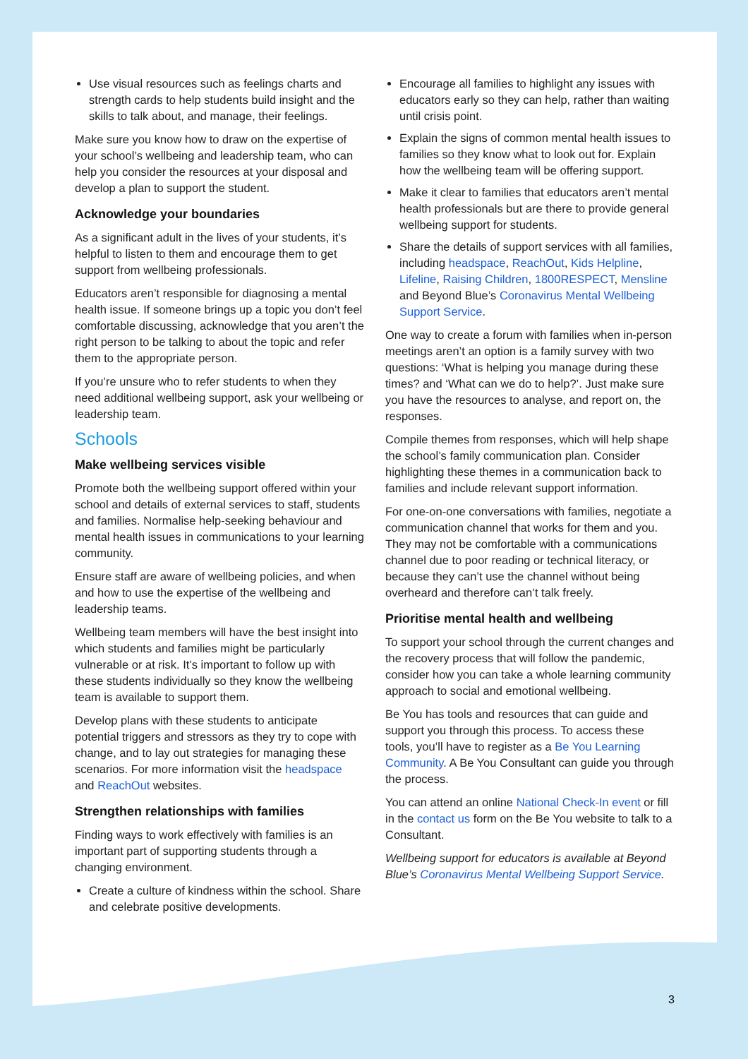Use visual resources such as feelings charts and strength cards to help students build insight and the skills to talk about, and manage, their feelings.
Make sure you know how to draw on the expertise of your school’s wellbeing and leadership team, who can help you consider the resources at your disposal and develop a plan to support the student.
Acknowledge your boundaries
As a significant adult in the lives of your students, it’s helpful to listen to them and encourage them to get support from wellbeing professionals.
Educators aren’t responsible for diagnosing a mental health issue. If someone brings up a topic you don’t feel comfortable discussing, acknowledge that you aren’t the right person to be talking to about the topic and refer them to the appropriate person.
If you’re unsure who to refer students to when they need additional wellbeing support, ask your wellbeing or leadership team.
Schools
Make wellbeing services visible
Promote both the wellbeing support offered within your school and details of external services to staff, students and families. Normalise help-seeking behaviour and mental health issues in communications to your learning community.
Ensure staff are aware of wellbeing policies, and when and how to use the expertise of the wellbeing and leadership teams.
Wellbeing team members will have the best insight into which students and families might be particularly vulnerable or at risk. It’s important to follow up with these students individually so they know the wellbeing team is available to support them.
Develop plans with these students to anticipate potential triggers and stressors as they try to cope with change, and to lay out strategies for managing these scenarios. For more information visit the headspace and ReachOut websites.
Strengthen relationships with families
Finding ways to work effectively with families is an important part of supporting students through a changing environment.
Create a culture of kindness within the school. Share and celebrate positive developments.
Encourage all families to highlight any issues with educators early so they can help, rather than waiting until crisis point.
Explain the signs of common mental health issues to families so they know what to look out for. Explain how the wellbeing team will be offering support.
Make it clear to families that educators aren’t mental health professionals but are there to provide general wellbeing support for students.
Share the details of support services with all families, including headspace, ReachOut, Kids Helpline, Lifeline, Raising Children, 1800RESPECT, Mensline and Beyond Blue’s Coronavirus Mental Wellbeing Support Service.
One way to create a forum with families when in-person meetings aren’t an option is a family survey with two questions: ‘What is helping you manage during these times? and ‘What can we do to help?’. Just make sure you have the resources to analyse, and report on, the responses.
Compile themes from responses, which will help shape the school’s family communication plan. Consider highlighting these themes in a communication back to families and include relevant support information.
For one-on-one conversations with families, negotiate a communication channel that works for them and you. They may not be comfortable with a communications channel due to poor reading or technical literacy, or because they can’t use the channel without being overheard and therefore can’t talk freely.
Prioritise mental health and wellbeing
To support your school through the current changes and the recovery process that will follow the pandemic, consider how you can take a whole learning community approach to social and emotional wellbeing.
Be You has tools and resources that can guide and support you through this process. To access these tools, you’ll have to register as a Be You Learning Community. A Be You Consultant can guide you through the process.
You can attend an online National Check-In event or fill in the contact us form on the Be You website to talk to a Consultant.
Wellbeing support for educators is available at Beyond Blue’s Coronavirus Mental Wellbeing Support Service.
3